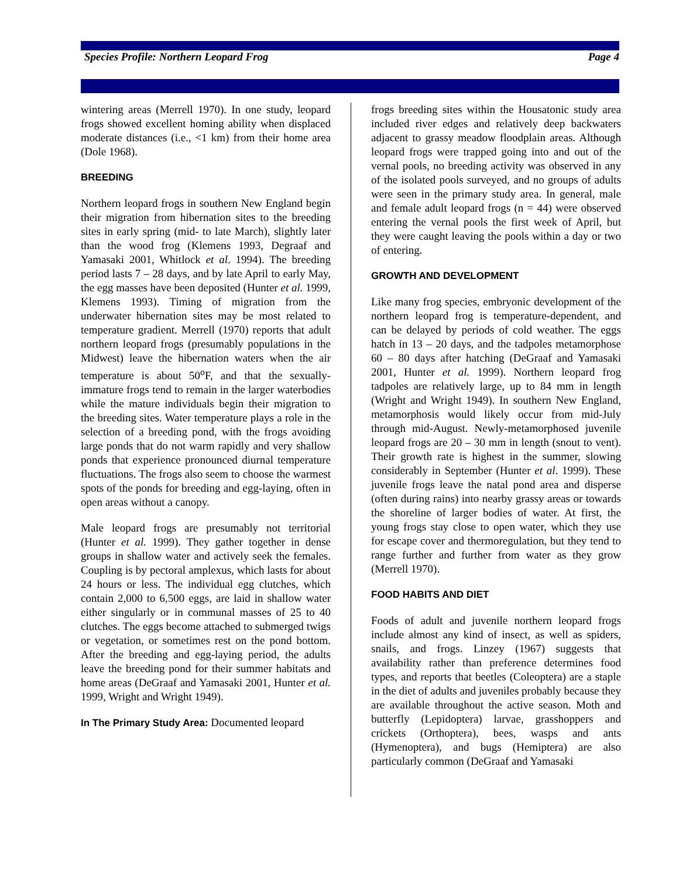Species Profile: Northern Leopard Frog Page 4
wintering areas (Merrell 1970). In one study, leopard frogs showed excellent homing ability when displaced moderate distances (i.e., <1 km) from their home area (Dole 1968).
BREEDING
Northern leopard frogs in southern New England begin their migration from hibernation sites to the breeding sites in early spring (mid- to late March), slightly later than the wood frog (Klemens 1993, Degraaf and Yamasaki 2001, Whitlock et al. 1994). The breeding period lasts 7 – 28 days, and by late April to early May, the egg masses have been deposited (Hunter et al. 1999, Klemens 1993). Timing of migration from the underwater hibernation sites may be most related to temperature gradient. Merrell (1970) reports that adult northern leopard frogs (presumably populations in the Midwest) leave the hibernation waters when the air temperature is about 50<sup>o</sup>F, and that the sexually-immature frogs tend to remain in the larger waterbodies while the mature individuals begin their migration to the breeding sites. Water temperature plays a role in the selection of a breeding pond, with the frogs avoiding large ponds that do not warm rapidly and very shallow ponds that experience pronounced diurnal temperature fluctuations. The frogs also seem to choose the warmest spots of the ponds for breeding and egg-laying, often in open areas without a canopy.
Male leopard frogs are presumably not territorial (Hunter et al. 1999). They gather together in dense groups in shallow water and actively seek the females. Coupling is by pectoral amplexus, which lasts for about 24 hours or less. The individual egg clutches, which contain 2,000 to 6,500 eggs, are laid in shallow water either singularly or in communal masses of 25 to 40 clutches. The eggs become attached to submerged twigs or vegetation, or sometimes rest on the pond bottom. After the breeding and egg-laying period, the adults leave the breeding pond for their summer habitats and home areas (DeGraaf and Yamasaki 2001, Hunter et al. 1999, Wright and Wright 1949).
In The Primary Study Area: Documented leopard
frogs breeding sites within the Housatonic study area included river edges and relatively deep backwaters adjacent to grassy meadow floodplain areas. Although leopard frogs were trapped going into and out of the vernal pools, no breeding activity was observed in any of the isolated pools surveyed, and no groups of adults were seen in the primary study area. In general, male and female adult leopard frogs (n = 44) were observed entering the vernal pools the first week of April, but they were caught leaving the pools within a day or two of entering.
GROWTH AND DEVELOPMENT
Like many frog species, embryonic development of the northern leopard frog is temperature-dependent, and can be delayed by periods of cold weather. The eggs hatch in 13 – 20 days, and the tadpoles metamorphose 60 – 80 days after hatching (DeGraaf and Yamasaki 2001, Hunter et al. 1999). Northern leopard frog tadpoles are relatively large, up to 84 mm in length (Wright and Wright 1949). In southern New England, metamorphosis would likely occur from mid-July through mid-August. Newly-metamorphosed juvenile leopard frogs are 20 – 30 mm in length (snout to vent). Their growth rate is highest in the summer, slowing considerably in September (Hunter et al. 1999). These juvenile frogs leave the natal pond area and disperse (often during rains) into nearby grassy areas or towards the shoreline of larger bodies of water. At first, the young frogs stay close to open water, which they use for escape cover and thermoregulation, but they tend to range further and further from water as they grow (Merrell 1970).
FOOD HABITS AND DIET
Foods of adult and juvenile northern leopard frogs include almost any kind of insect, as well as spiders, snails, and frogs. Linzey (1967) suggests that availability rather than preference determines food types, and reports that beetles (Coleoptera) are a staple in the diet of adults and juveniles probably because they are available throughout the active season. Moth and butterfly (Lepidoptera) larvae, grasshoppers and crickets (Orthoptera), bees, wasps and ants (Hymenoptera), and bugs (Hemiptera) are also particularly common (DeGraaf and Yamasaki